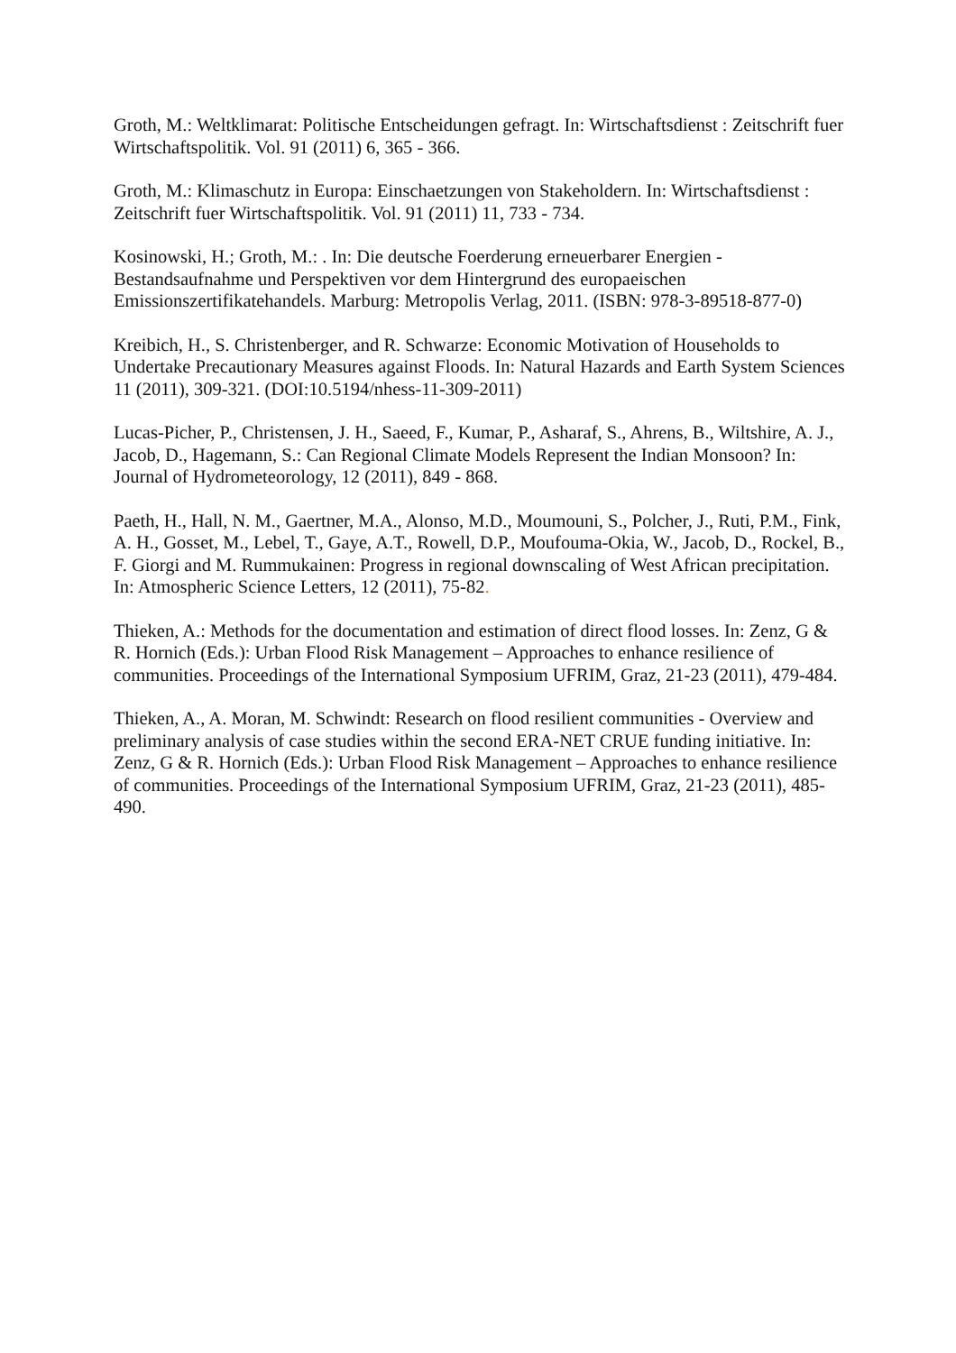Groth, M.: Weltklimarat: Politische Entscheidungen gefragt. In: Wirtschaftsdienst : Zeitschrift fuer Wirtschaftspolitik. Vol. 91 (2011) 6, 365 - 366.
Groth, M.: Klimaschutz in Europa: Einschaetzungen von Stakeholdern. In: Wirtschaftsdienst : Zeitschrift fuer Wirtschaftspolitik. Vol. 91 (2011) 11, 733 - 734.
Kosinowski, H.; Groth, M.: . In: Die deutsche Foerderung erneuerbarer Energien - Bestandsaufnahme und Perspektiven vor dem Hintergrund des europaeischen Emissionszertifikatehandels. Marburg: Metropolis Verlag, 2011. (ISBN: 978-3-89518-877-0)
Kreibich, H., S. Christenberger, and R. Schwarze: Economic Motivation of Households to Undertake Precautionary Measures against Floods. In: Natural Hazards and Earth System Sciences 11 (2011), 309-321. (DOI:10.5194/nhess-11-309-2011)
Lucas-Picher, P., Christensen, J. H., Saeed, F., Kumar, P., Asharaf, S., Ahrens, B., Wiltshire, A. J., Jacob, D., Hagemann, S.: Can Regional Climate Models Represent the Indian Monsoon? In: Journal of Hydrometeorology, 12 (2011), 849 - 868.
Paeth, H., Hall, N. M., Gaertner, M.A., Alonso, M.D., Moumouni, S., Polcher, J., Ruti, P.M., Fink, A. H., Gosset, M., Lebel, T., Gaye, A.T., Rowell, D.P., Moufouma-Okia, W., Jacob, D., Rockel, B., F. Giorgi and M. Rummukainen: Progress in regional downscaling of West African precipitation. In: Atmospheric Science Letters, 12 (2011), 75-82.
Thieken, A.: Methods for the documentation and estimation of direct flood losses. In: Zenz, G & R. Hornich (Eds.): Urban Flood Risk Management – Approaches to enhance resilience of communities. Proceedings of the International Symposium UFRIM, Graz, 21-23 (2011), 479-484.
Thieken, A., A. Moran, M. Schwindt: Research on flood resilient communities - Overview and preliminary analysis of case studies within the second ERA-NET CRUE funding initiative. In: Zenz, G & R. Hornich (Eds.): Urban Flood Risk Management – Approaches to enhance resilience of communities. Proceedings of the International Symposium UFRIM, Graz, 21-23 (2011), 485-490.